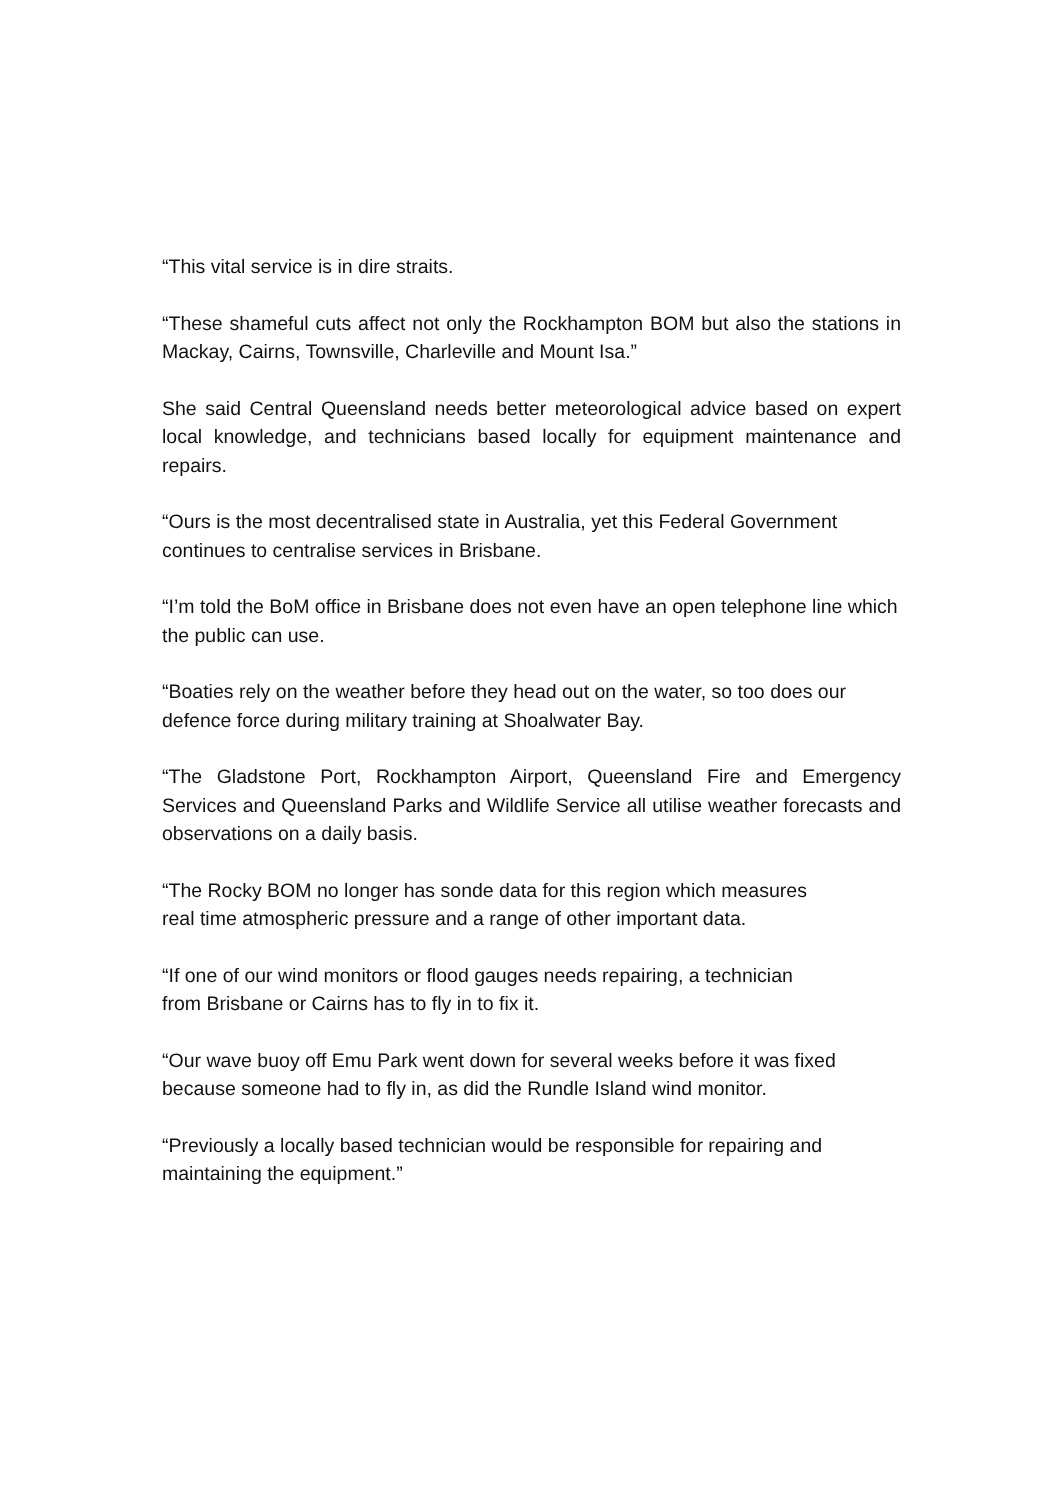“This vital service is in dire straits.
“These shameful cuts affect not only the Rockhampton BOM but also the stations in Mackay, Cairns, Townsville, Charleville and Mount Isa.”
She said Central Queensland needs better meteorological advice based on expert local knowledge, and technicians based locally for equipment maintenance and repairs.
“Ours is the most decentralised state in Australia, yet this Federal Government continues to centralise services in Brisbane.
“I’m told the BoM office in Brisbane does not even have an open telephone line which the public can use.
“Boaties rely on the weather before they head out on the water, so too does our defence force during military training at Shoalwater Bay.
“The Gladstone Port, Rockhampton Airport, Queensland Fire and Emergency Services and Queensland Parks and Wildlife Service all utilise weather forecasts and observations on a daily basis.
“The Rocky BOM no longer has sonde data for this region which measures
real time atmospheric pressure and a range of other important data.
“If one of our wind monitors or flood gauges needs repairing, a technician
from Brisbane or Cairns has to fly in to fix it.
“Our wave buoy off Emu Park went down for several weeks before it was fixed because someone had to fly in, as did the Rundle Island wind monitor.
“Previously a locally based technician would be responsible for repairing and maintaining the equipment.”